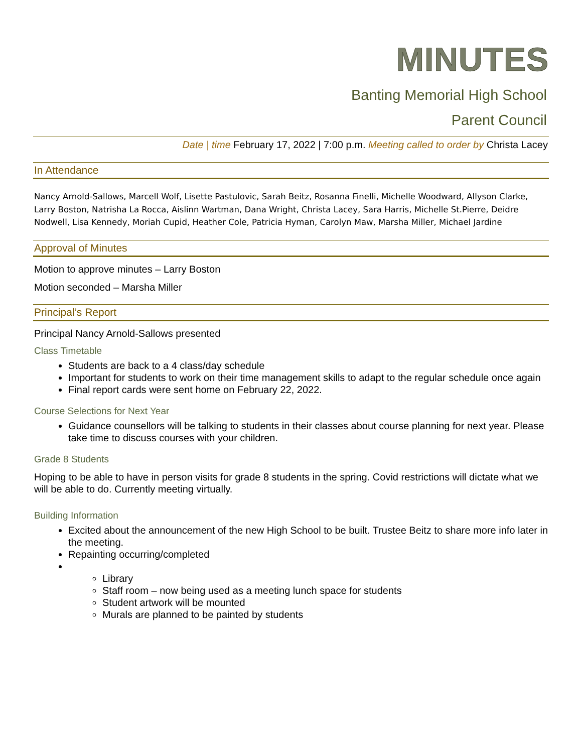MINUTES
Banting Memorial High School
Parent Council
Date | time February 17, 2022 | 7:00 p.m. Meeting called to order by Christa Lacey
In Attendance
Nancy Arnold-Sallows, Marcell Wolf, Lisette Pastulovic, Sarah Beitz, Rosanna Finelli, Michelle Woodward, Allyson Clarke, Larry Boston, Natrisha La Rocca, Aislinn Wartman, Dana Wright, Christa Lacey, Sara Harris, Michelle St.Pierre, Deidre Nodwell, Lisa Kennedy, Moriah Cupid, Heather Cole, Patricia Hyman, Carolyn Maw, Marsha Miller, Michael Jardine
Approval of Minutes
Motion to approve minutes – Larry Boston
Motion seconded – Marsha Miller
Principal’s Report
Principal Nancy Arnold-Sallows presented
Class Timetable
Students are back to a 4 class/day schedule
Important for students to work on their time management skills to adapt to the regular schedule once again
Final report cards were sent home on February 22, 2022.
Course Selections for Next Year
Guidance counsellors will be talking to students in their classes about course planning for next year. Please take time to discuss courses with your children.
Grade 8 Students
Hoping to be able to have in person visits for grade 8 students in the spring. Covid restrictions will dictate what we will be able to do. Currently meeting virtually.
Building Information
Excited about the announcement of the new High School to be built. Trustee Beitz to share more info later in the meeting.
Repainting occurring/completed
Library
Staff room – now being used as a meeting lunch space for students
Student artwork will be mounted
Murals are planned to be painted by students